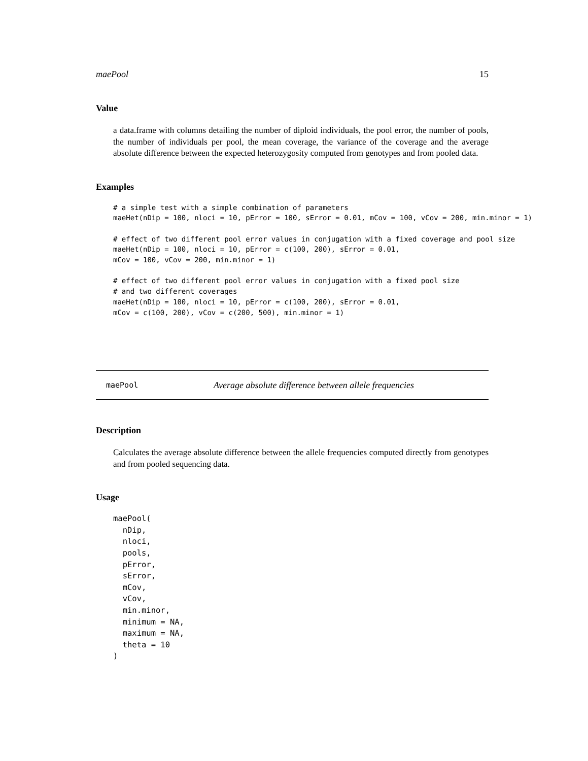maePool 15
Value
a data.frame with columns detailing the number of diploid individuals, the pool error, the number of pools, the number of individuals per pool, the mean coverage, the variance of the coverage and the average absolute difference between the expected heterozygosity computed from genotypes and from pooled data.
Examples
# a simple test with a simple combination of parameters
maeHet(nDip = 100, nloci = 10, pError = 100, sError = 0.01, mCov = 100, vCov = 200, min.minor = 1)

# effect of two different pool error values in conjugation with a fixed coverage and pool size
maeHet(nDip = 100, nloci = 10, pError = c(100, 200), sError = 0.01,
mCov = 100, vCov = 200, min.minor = 1)

# effect of two different pool error values in conjugation with a fixed pool size
# and two different coverages
maeHet(nDip = 100, nloci = 10, pError = c(100, 200), sError = 0.01,
mCov = c(100, 200), vCov = c(200, 500), min.minor = 1)
maePool Average absolute difference between allele frequencies
Description
Calculates the average absolute difference between the allele frequencies computed directly from genotypes and from pooled sequencing data.
Usage
maePool(
  nDip,
  nloci,
  pools,
  pError,
  sError,
  mCov,
  vCov,
  min.minor,
  minimum = NA,
  maximum = NA,
  theta = 10
)